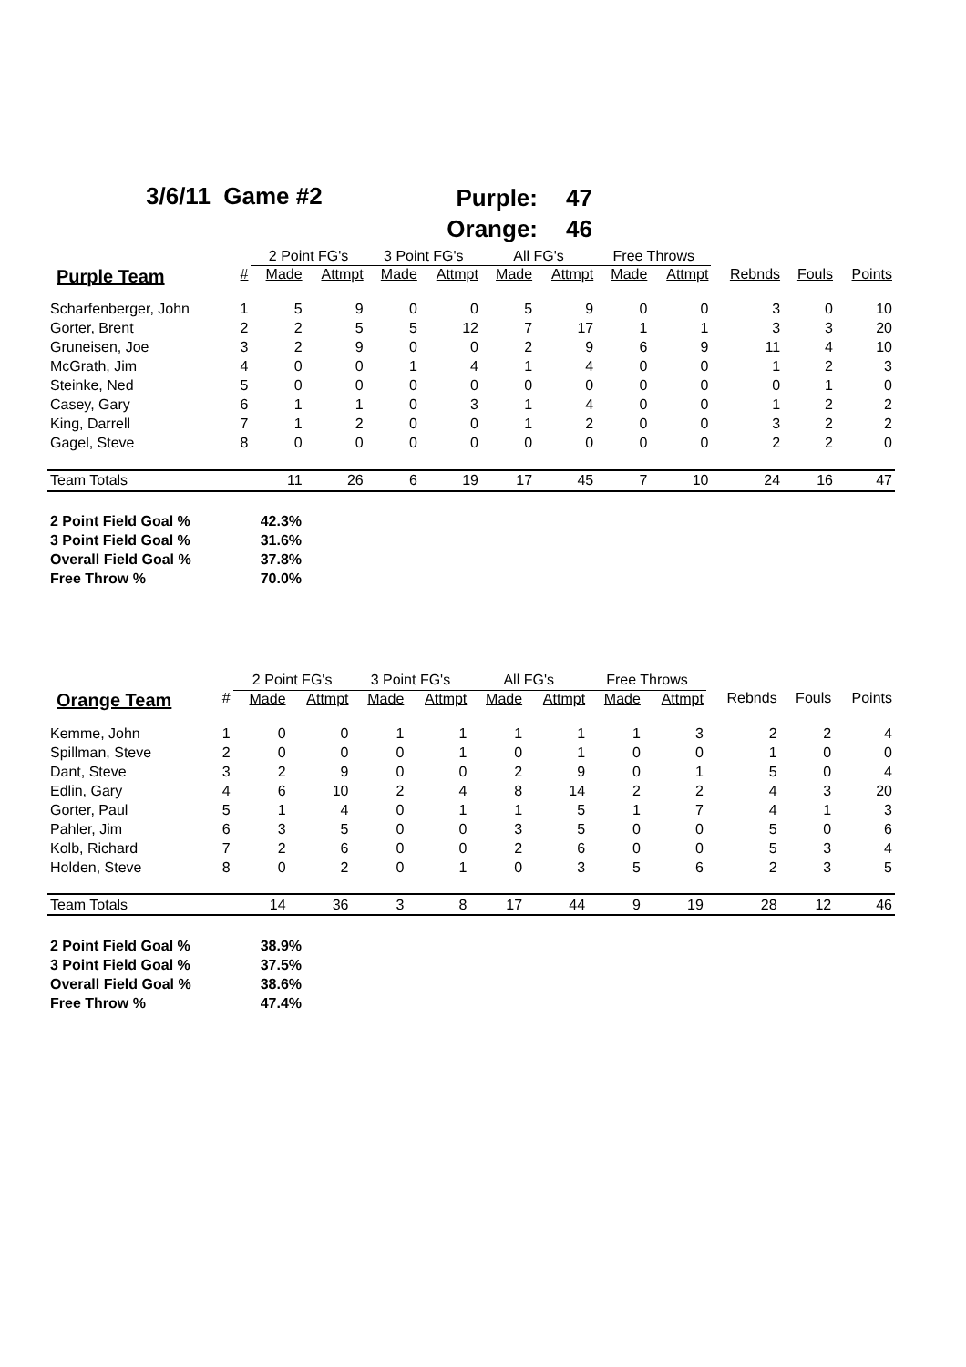3/6/11 Game #2
Purple: 47
Orange: 46
| | | 2 Point FG's | | 3 Point FG's | | All FG's | | Free Throws | | | | |
| --- | --- | --- | --- | --- | --- | --- | --- | --- | --- | --- | --- | --- |
| Purple Team | # | Made | Attmpt | Made | Attmpt | Made | Attmpt | Made | Attmpt | Rebnds | Fouls | Points |
| Scharfenberger, John | 1 | 5 | 9 | 0 | 0 | 5 | 9 | 0 | 0 | 3 | 0 | 10 |
| Gorter, Brent | 2 | 2 | 5 | 5 | 12 | 7 | 17 | 1 | 1 | 3 | 3 | 20 |
| Gruneisen, Joe | 3 | 2 | 9 | 0 | 0 | 2 | 9 | 6 | 9 | 11 | 4 | 10 |
| McGrath, Jim | 4 | 0 | 0 | 1 | 4 | 1 | 4 | 0 | 0 | 1 | 2 | 3 |
| Steinke, Ned | 5 | 0 | 0 | 0 | 0 | 0 | 0 | 0 | 0 | 0 | 1 | 0 |
| Casey, Gary | 6 | 1 | 1 | 0 | 3 | 1 | 4 | 0 | 0 | 1 | 2 | 2 |
| King, Darrell | 7 | 1 | 2 | 0 | 0 | 1 | 2 | 0 | 0 | 3 | 2 | 2 |
| Gagel, Steve | 8 | 0 | 0 | 0 | 0 | 0 | 0 | 0 | 0 | 2 | 2 | 0 |
| Team Totals | | 11 | 26 | 6 | 19 | 17 | 45 | 7 | 10 | 24 | 16 | 47 |
| 2 Point Field Goal % | 42.3% |
| 3 Point Field Goal % | 31.6% |
| Overall Field Goal % | 37.8% |
| Free Throw % | 70.0% |
| | | 2 Point FG's | | 3 Point FG's | | All FG's | | Free Throws | | | | |
| --- | --- | --- | --- | --- | --- | --- | --- | --- | --- | --- | --- | --- |
| Orange Team | # | Made | Attmpt | Made | Attmpt | Made | Attmpt | Made | Attmpt | Rebnds | Fouls | Points |
| Kemme, John | 1 | 0 | 0 | 1 | 1 | 1 | 1 | 1 | 3 | 2 | 2 | 4 |
| Spillman, Steve | 2 | 0 | 0 | 0 | 1 | 0 | 1 | 0 | 0 | 1 | 0 | 0 |
| Dant, Steve | 3 | 2 | 9 | 0 | 0 | 2 | 9 | 0 | 1 | 5 | 0 | 4 |
| Edlin, Gary | 4 | 6 | 10 | 2 | 4 | 8 | 14 | 2 | 2 | 4 | 3 | 20 |
| Gorter, Paul | 5 | 1 | 4 | 0 | 1 | 1 | 5 | 1 | 7 | 4 | 1 | 3 |
| Pahler, Jim | 6 | 3 | 5 | 0 | 0 | 3 | 5 | 0 | 0 | 5 | 0 | 6 |
| Kolb, Richard | 7 | 2 | 6 | 0 | 0 | 2 | 6 | 0 | 0 | 5 | 3 | 4 |
| Holden, Steve | 8 | 0 | 2 | 0 | 1 | 0 | 3 | 5 | 6 | 2 | 3 | 5 |
| Team Totals | | 14 | 36 | 3 | 8 | 17 | 44 | 9 | 19 | 28 | 12 | 46 |
| 2 Point Field Goal % | 38.9% |
| 3 Point Field Goal % | 37.5% |
| Overall Field Goal % | 38.6% |
| Free Throw % | 47.4% |